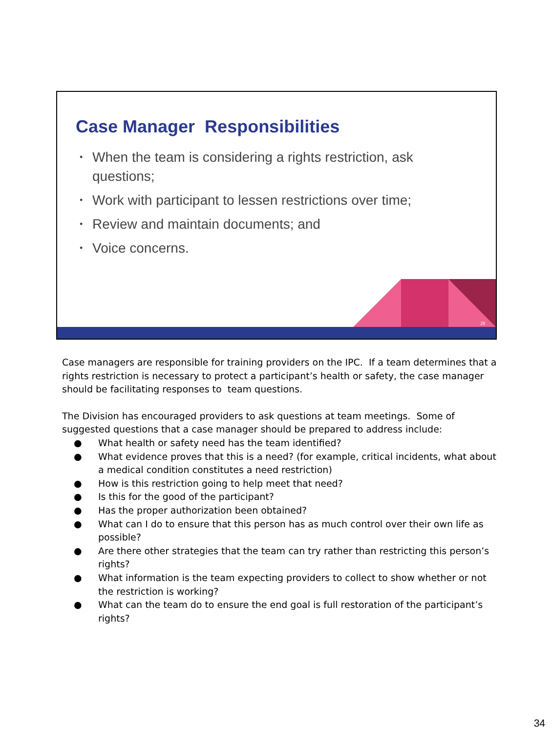Case Manager Responsibilities
• When the team is considering a rights restriction, ask questions;
• Work with participant to lessen restrictions over time;
• Review and maintain documents; and
• Voice concerns.
28
Case managers are responsible for training providers on the IPC. If a team determines that a rights restriction is necessary to protect a participant’s health or safety, the case manager should be facilitating responses to team questions.
The Division has encouraged providers to ask questions at team meetings. Some of suggested questions that a case manager should be prepared to address include:
● What health or safety need has the team identified?
● What evidence proves that this is a need? (for example, critical incidents, what about a medical condition constitutes a need restriction)
● How is this restriction going to help meet that need?
● Is this for the good of the participant?
● Has the proper authorization been obtained?
● What can I do to ensure that this person has as much control over their own life as possible?
● Are there other strategies that the team can try rather than restricting this person’s rights?
● What information is the team expecting providers to collect to show whether or not the restriction is working?
● What can the team do to ensure the end goal is full restoration of the participant’s rights?
34